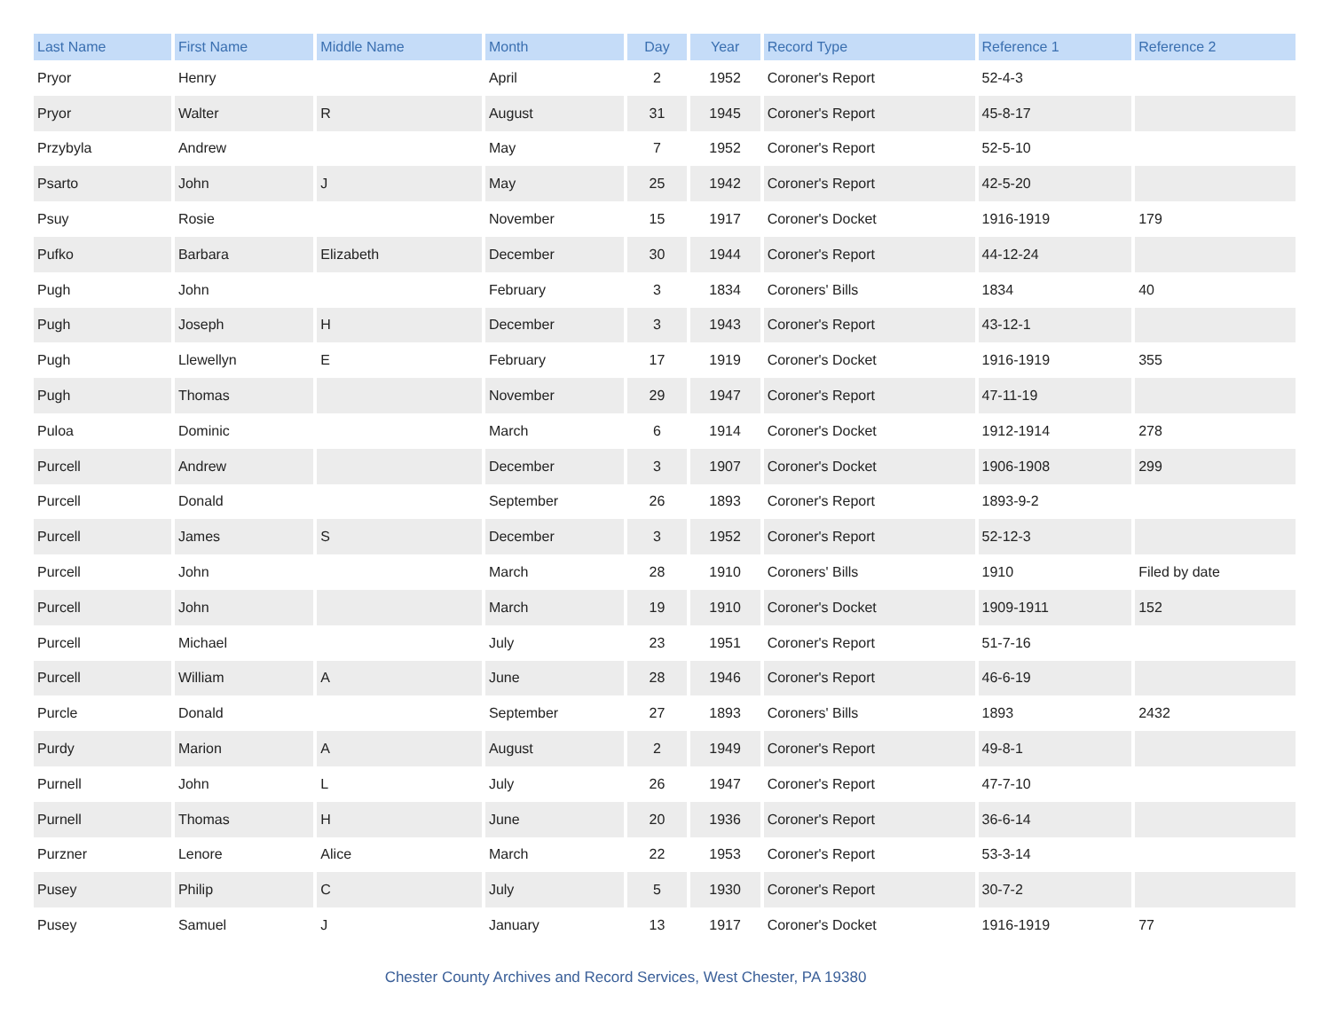| Last Name | First Name | Middle Name | Month | Day | Year | Record Type | Reference 1 | Reference 2 |
| --- | --- | --- | --- | --- | --- | --- | --- | --- |
| Pryor | Henry | | April | 2 | 1952 | Coroner's Report | 52-4-3 | |
| Pryor | Walter | R | August | 31 | 1945 | Coroner's Report | 45-8-17 | |
| Przybyla | Andrew | | May | 7 | 1952 | Coroner's Report | 52-5-10 | |
| Psarto | John | J | May | 25 | 1942 | Coroner's Report | 42-5-20 | |
| Psuy | Rosie | | November | 15 | 1917 | Coroner's Docket | 1916-1919 | 179 |
| Pufko | Barbara | Elizabeth | December | 30 | 1944 | Coroner's Report | 44-12-24 | |
| Pugh | John | | February | 3 | 1834 | Coroners' Bills | 1834 | 40 |
| Pugh | Joseph | H | December | 3 | 1943 | Coroner's Report | 43-12-1 | |
| Pugh | Llewellyn | E | February | 17 | 1919 | Coroner's Docket | 1916-1919 | 355 |
| Pugh | Thomas | | November | 29 | 1947 | Coroner's Report | 47-11-19 | |
| Puloa | Dominic | | March | 6 | 1914 | Coroner's Docket | 1912-1914 | 278 |
| Purcell | Andrew | | December | 3 | 1907 | Coroner's Docket | 1906-1908 | 299 |
| Purcell | Donald | | September | 26 | 1893 | Coroner's Report | 1893-9-2 | |
| Purcell | James | S | December | 3 | 1952 | Coroner's Report | 52-12-3 | |
| Purcell | John | | March | 28 | 1910 | Coroners' Bills | 1910 | Filed by date |
| Purcell | John | | March | 19 | 1910 | Coroner's Docket | 1909-1911 | 152 |
| Purcell | Michael | | July | 23 | 1951 | Coroner's Report | 51-7-16 | |
| Purcell | William | A | June | 28 | 1946 | Coroner's Report | 46-6-19 | |
| Purcle | Donald | | September | 27 | 1893 | Coroners' Bills | 1893 | 2432 |
| Purdy | Marion | A | August | 2 | 1949 | Coroner's Report | 49-8-1 | |
| Purnell | John | L | July | 26 | 1947 | Coroner's Report | 47-7-10 | |
| Purnell | Thomas | H | June | 20 | 1936 | Coroner's Report | 36-6-14 | |
| Purzner | Lenore | Alice | March | 22 | 1953 | Coroner's Report | 53-3-14 | |
| Pusey | Philip | C | July | 5 | 1930 | Coroner's Report | 30-7-2 | |
| Pusey | Samuel | J | January | 13 | 1917 | Coroner's Docket | 1916-1919 | 77 |
Chester County Archives and Record Services, West Chester, PA 19380